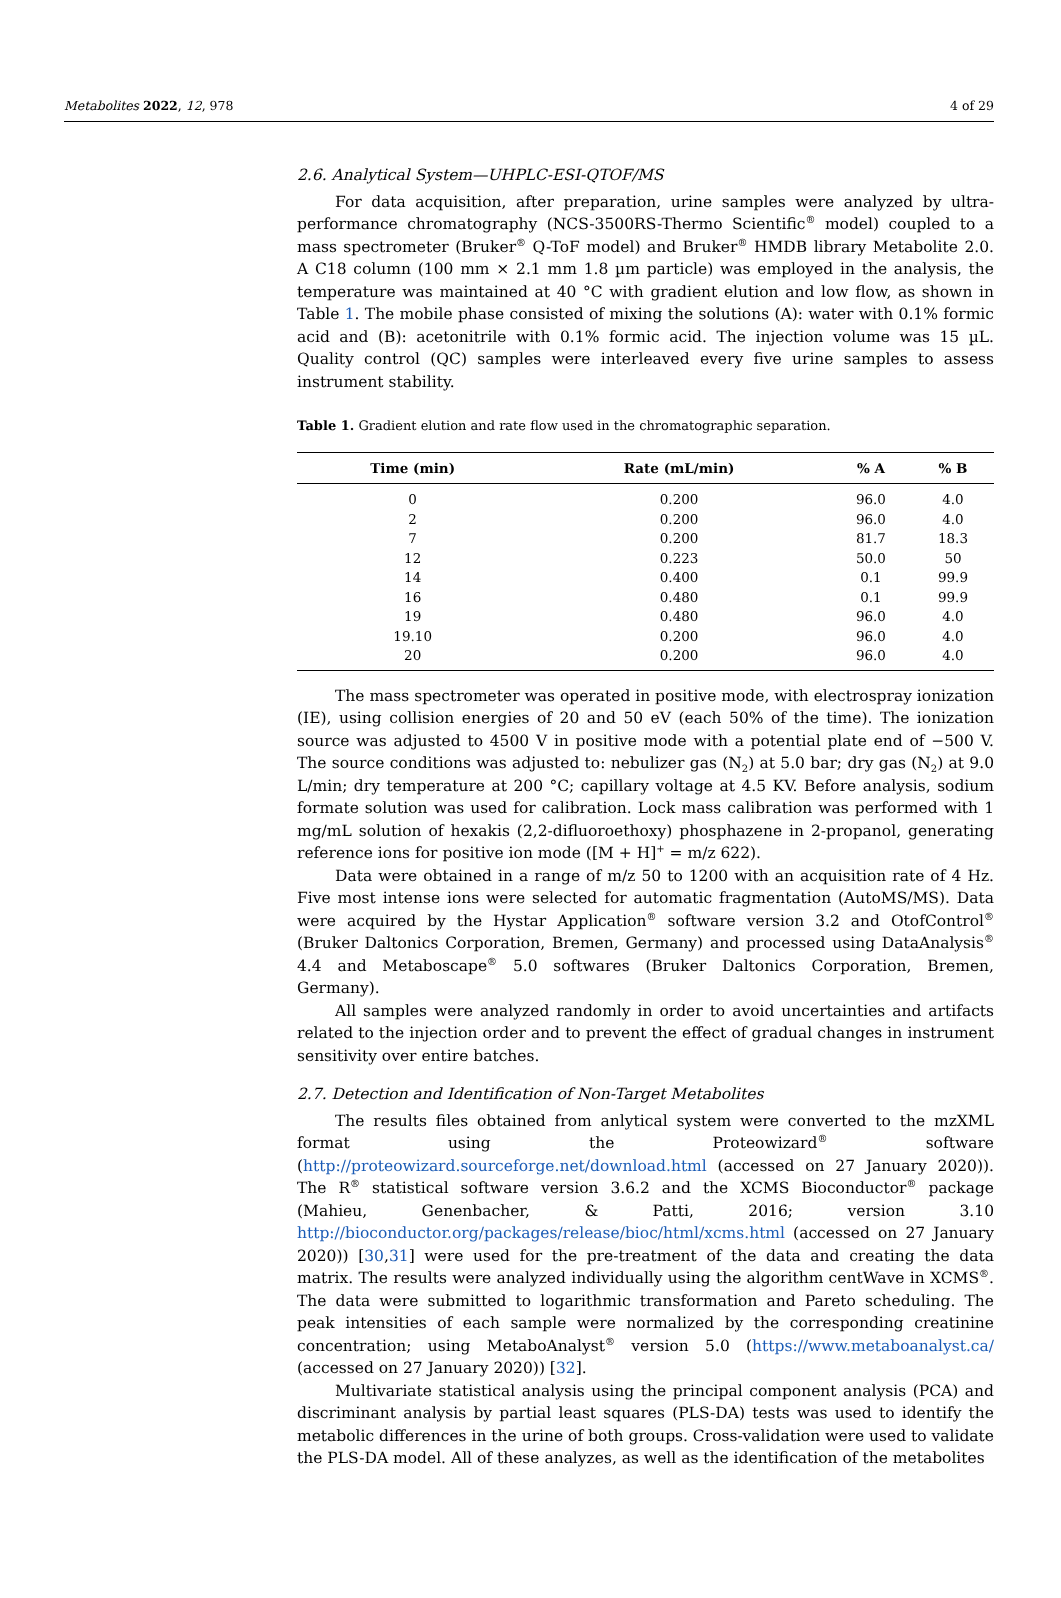Metabolites 2022, 12, 978 4 of 29
2.6. Analytical System—UHPLC-ESI-QTOF/MS
For data acquisition, after preparation, urine samples were analyzed by ultra-performance chromatography (NCS-3500RS-Thermo Scientific<sup>®</sup> model) coupled to a mass spectrometer (Bruker<sup>®</sup> Q-ToF model) and Bruker<sup>®</sup> HMDB library Metabolite 2.0. A C18 column (100 mm × 2.1 mm 1.8 µm particle) was employed in the analysis, the temperature was maintained at 40 °C with gradient elution and low flow, as shown in Table 1. The mobile phase consisted of mixing the solutions (A): water with 0.1% formic acid and (B): acetonitrile with 0.1% formic acid. The injection volume was 15 µL. Quality control (QC) samples were interleaved every five urine samples to assess instrument stability.
Table 1. Gradient elution and rate flow used in the chromatographic separation.
| Time (min) | Rate (mL/min) | % A | % B |
| --- | --- | --- | --- |
| 0 | 0.200 | 96.0 | 4.0 |
| 2 | 0.200 | 96.0 | 4.0 |
| 7 | 0.200 | 81.7 | 18.3 |
| 12 | 0.223 | 50.0 | 50 |
| 14 | 0.400 | 0.1 | 99.9 |
| 16 | 0.480 | 0.1 | 99.9 |
| 19 | 0.480 | 96.0 | 4.0 |
| 19.10 | 0.200 | 96.0 | 4.0 |
| 20 | 0.200 | 96.0 | 4.0 |
The mass spectrometer was operated in positive mode, with electrospray ionization (IE), using collision energies of 20 and 50 eV (each 50% of the time). The ionization source was adjusted to 4500 V in positive mode with a potential plate end of −500 V. The source conditions was adjusted to: nebulizer gas (N<sub>2</sub>) at 5.0 bar; dry gas (N<sub>2</sub>) at 9.0 L/min; dry temperature at 200 °C; capillary voltage at 4.5 KV. Before analysis, sodium formate solution was used for calibration. Lock mass calibration was performed with 1 mg/mL solution of hexakis (2,2-difluoroethoxy) phosphazene in 2-propanol, generating reference ions for positive ion mode ([M + H]<sup>+</sup> = m/z 622).
Data were obtained in a range of m/z 50 to 1200 with an acquisition rate of 4 Hz. Five most intense ions were selected for automatic fragmentation (AutoMS/MS). Data were acquired by the Hystar Application<sup>®</sup> software version 3.2 and OtofControl<sup>®</sup> (Bruker Daltonics Corporation, Bremen, Germany) and processed using DataAnalysis<sup>®</sup> 4.4 and Metaboscape<sup>®</sup> 5.0 softwares (Bruker Daltonics Corporation, Bremen, Germany).
All samples were analyzed randomly in order to avoid uncertainties and artifacts related to the injection order and to prevent the effect of gradual changes in instrument sensitivity over entire batches.
2.7. Detection and Identification of Non-Target Metabolites
The results files obtained from anlytical system were converted to the mzXML format using the Proteowizard<sup>®</sup> software (http://proteowizard.sourceforge.net/download.html (accessed on 27 January 2020)). The R<sup>®</sup> statistical software version 3.6.2 and the XCMS Bioconductor<sup>®</sup> package (Mahieu, Genenbacher, & Patti, 2016; version 3.10 http://bioconductor.org/packages/release/bioc/html/xcms.html (accessed on 27 January 2020)) [30,31] were used for the pre-treatment of the data and creating the data matrix. The results were analyzed individually using the algorithm centWave in XCMS<sup>®</sup>. The data were submitted to logarithmic transformation and Pareto scheduling. The peak intensities of each sample were normalized by the corresponding creatinine concentration; using MetaboAnalyst<sup>®</sup> version 5.0 (https://www.metaboanalyst.ca/ (accessed on 27 January 2020)) [32].
Multivariate statistical analysis using the principal component analysis (PCA) and discriminant analysis by partial least squares (PLS-DA) tests was used to identify the metabolic differences in the urine of both groups. Cross-validation were used to validate the PLS-DA model. All of these analyzes, as well as the identification of the metabolites